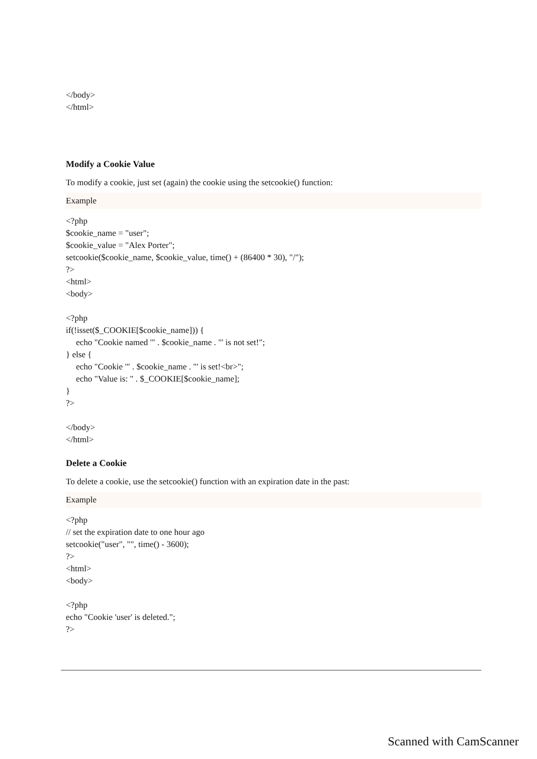</body>
</html>
Modify a Cookie Value
To modify a cookie, just set (again) the cookie using the setcookie() function:
Example
<?php
$cookie_name = "user";
$cookie_value = "Alex Porter";
setcookie($cookie_name, $cookie_value, time() + (86400 * 30), "/");
?>
<html>
<body>
<?php
if(!isset($_COOKIE[$cookie_name])) {
echo "Cookie named '" . $cookie_name . "' is not set!";
} else {
echo "Cookie '" . $cookie_name . "' is set!<br>";
echo "Value is: " . $_COOKIE[$cookie_name];
}
?>
</body>
</html>
Delete a Cookie
To delete a cookie, use the setcookie() function with an expiration date in the past:
Example
<?php
// set the expiration date to one hour ago
setcookie("user", "", time() - 3600);
?>
<html>
<body>
<?php
echo "Cookie 'user' is deleted.";
?>
Scanned with CamScanner